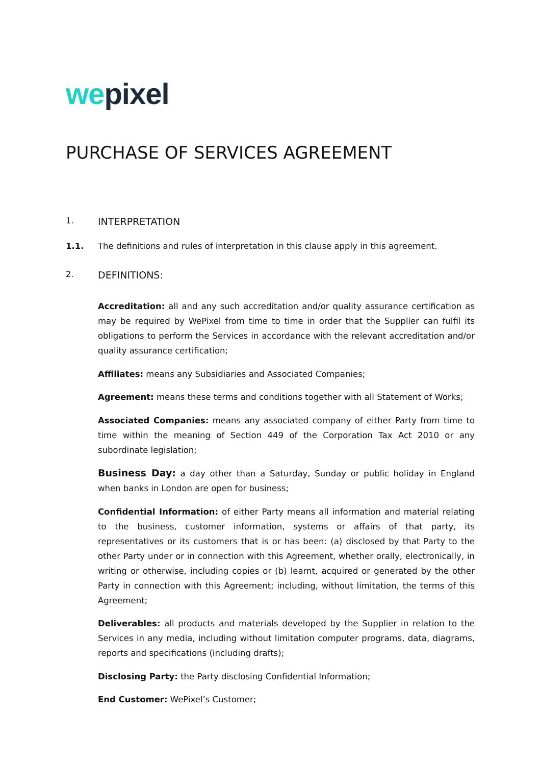we pixel
PURCHASE OF SERVICES AGREEMENT
1.
INTERPRETATION
1.1. The definitions and rules of interpretation in this clause apply in this agreement.
2.
DEFINITIONS:
Accreditation: all and any such accreditation and/or quality assurance certification as may be required by WePixel from time to time in order that the Supplier can fulfil its obligations to perform the Services in accordance with the relevant accreditation and/or quality assurance certification;
Affiliates: means any Subsidiaries and Associated Companies;
Agreement: means these terms and conditions together with all Statement of Works;
Associated Companies: means any associated company of either Party from time to time within the meaning of Section 449 of the Corporation Tax Act 2010 or any subordinate legislation;
Business Day: a day other than a Saturday, Sunday or public holiday in England when banks in London are open for business;
Confidential Information: of either Party means all information and material relating to the business, customer information, systems or affairs of that party, its representatives or its customers that is or has been: (a) disclosed by that Party to the other Party under or in connection with this Agreement, whether orally, electronically, in writing or otherwise, including copies or (b) learnt, acquired or generated by the other Party in connection with this Agreement; including, without limitation, the terms of this Agreement;
Deliverables: all products and materials developed by the Supplier in relation to the Services in any media, including without limitation computer programs, data, diagrams, reports and specifications (including drafts);
Disclosing Party: the Party disclosing Confidential Information;
End Customer: WePixel’s Customer;